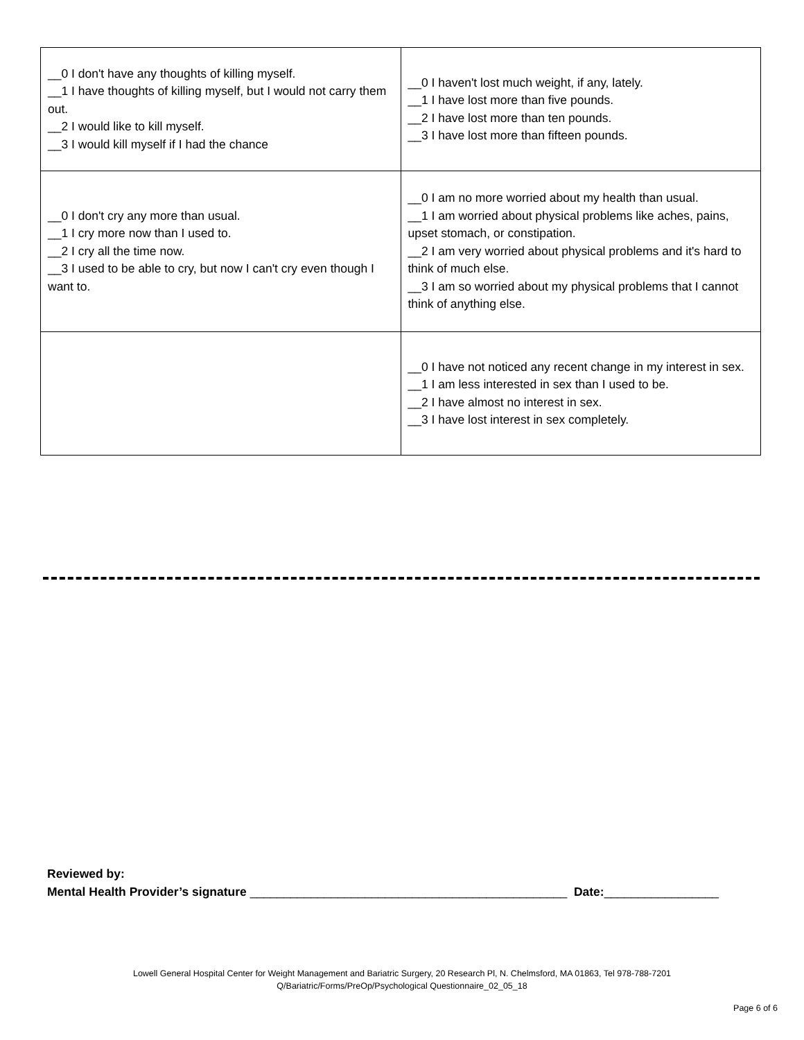| __0 I don't have any thoughts of killing myself. __1 I have thoughts of killing myself, but I would not carry them out. __2 I would like to kill myself. __3 I would kill myself if I had the chance | __0 I haven't lost much weight, if any, lately. __1 I have lost more than five pounds. __2 I have lost more than ten pounds. __3 I have lost more than fifteen pounds. |
| __0 I don't cry any more than usual. __1 I cry more now than I used to. __2 I cry all the time now. __3 I used to be able to cry, but now I can't cry even though I want to. | __0 I am no more worried about my health than usual. __1 I am worried about physical problems like aches, pains, upset stomach, or constipation. __2 I am very worried about physical problems and it's hard to think of much else. __3 I am so worried about my physical problems that I cannot think of anything else. |
| | __0 I have not noticed any recent change in my interest in sex. __1 I am less interested in sex than I used to be. __2 I have almost no interest in sex. __3 I have lost interest in sex completely. |
Reviewed by:
Mental Health Provider’s signature _______________________________________________ Date:_________________
Lowell General Hospital Center for Weight Management and Bariatric Surgery, 20 Research Pl, N. Chelmsford, MA 01863, Tel 978-788-7201
Q/Bariatric/Forms/PreOp/Psychological Questionnaire_02_05_18
Page 6 of 6